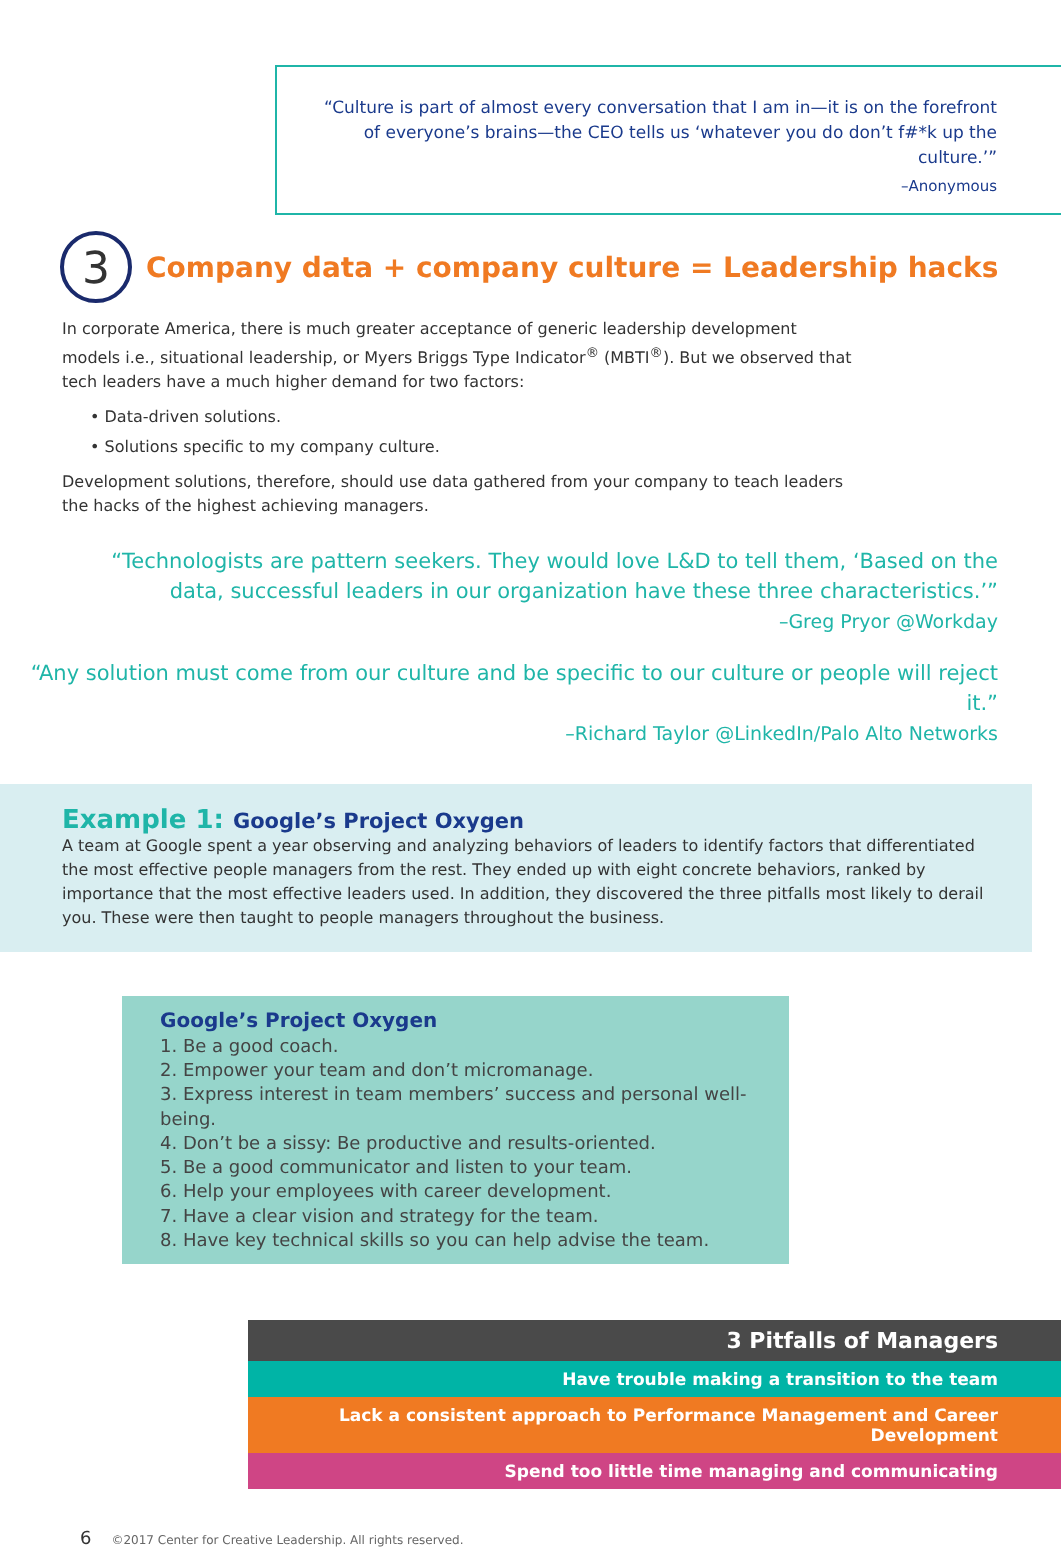“Culture is part of almost every conversation that I am in—it is on the forefront of everyone’s brains—the CEO tells us ‘whatever you do don’t f#*k up the culture.’”
–Anonymous
3 Company data + company culture = Leadership hacks
In corporate America, there is much greater acceptance of generic leadership development models i.e., situational leadership, or Myers Briggs Type Indicator<sup>®</sup> (MBTI<sup>®</sup>). But we observed that tech leaders have a much higher demand for two factors:
• Data-driven solutions.
• Solutions specific to my company culture.
Development solutions, therefore, should use data gathered from your company to teach leaders the hacks of the highest achieving managers.
“Technologists are pattern seekers. They would love L&D to tell them, ‘Based on the data, successful leaders in our organization have these three characteristics.’”
–Greg Pryor @Workday
“Any solution must come from our culture and be specific to our culture or people will reject it.”
–Richard Taylor @LinkedIn/Palo Alto Networks
Example 1: Google’s Project Oxygen
A team at Google spent a year observing and analyzing behaviors of leaders to identify factors that differentiated the most effective people managers from the rest. They ended up with eight concrete behaviors, ranked by importance that the most effective leaders used. In addition, they discovered the three pitfalls most likely to derail you. These were then taught to people managers throughout the business.
Google’s Project Oxygen
1. Be a good coach.
2. Empower your team and don’t micromanage.
3. Express interest in team members’ success and personal well-being.
4. Don’t be a sissy: Be productive and results-oriented.
5. Be a good communicator and listen to your team.
6. Help your employees with career development.
7. Have a clear vision and strategy for the team.
8. Have key technical skills so you can help advise the team.
3 Pitfalls of Managers
Have trouble making a transition to the team
Lack a consistent approach to Performance Management and Career Development
Spend too little time managing and communicating
6 ©2017 Center for Creative Leadership. All rights reserved.